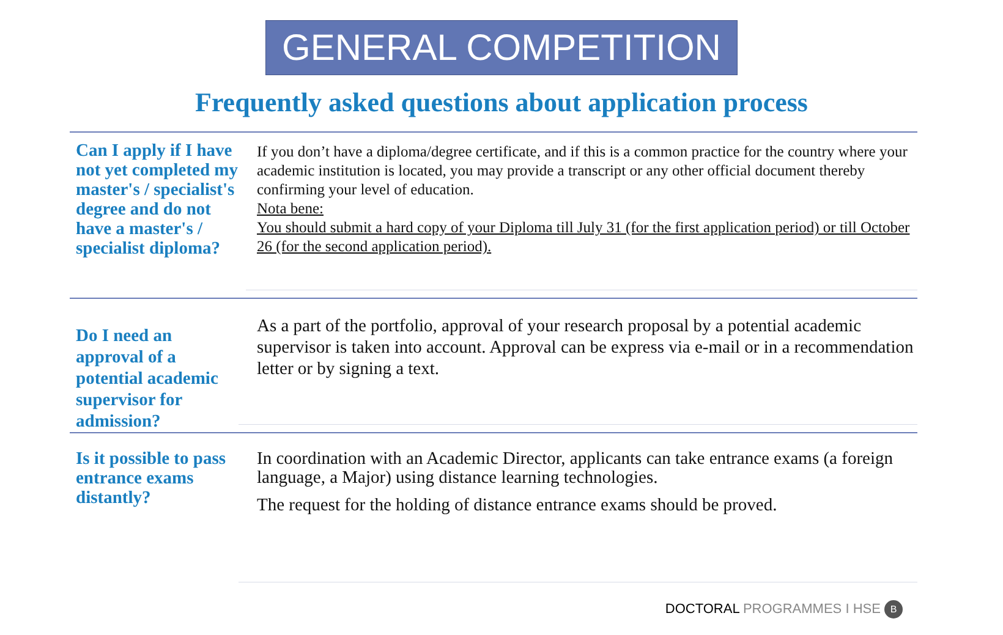GENERAL COMPETITION
Frequently asked questions about application process
Can I apply if I have not yet completed my master's / specialist's degree and do not have a master's / specialist diploma?
If you don’t have a diploma/degree certificate, and if this is a common practice for the country where your academic institution is located, you may provide a transcript or any other official document thereby confirming your level of education.
Nota bene:
You should submit a hard copy of your Diploma till July 31 (for the first application period) or till October 26 (for the second application period).
Do I need an approval of a potential academic supervisor for admission?
As a part of the portfolio, approval of your research proposal by a potential academic supervisor is taken into account. Approval can be express via e-mail or in a recommendation letter or by signing a text.
Is it possible to pass entrance exams distantly?
In coordination with an Academic Director, applicants can take entrance exams (a foreign language, a Major) using distance learning technologies.
The request for the holding of distance entrance exams should be proved.
DOCTORAL PROGRAMMES I HSE В